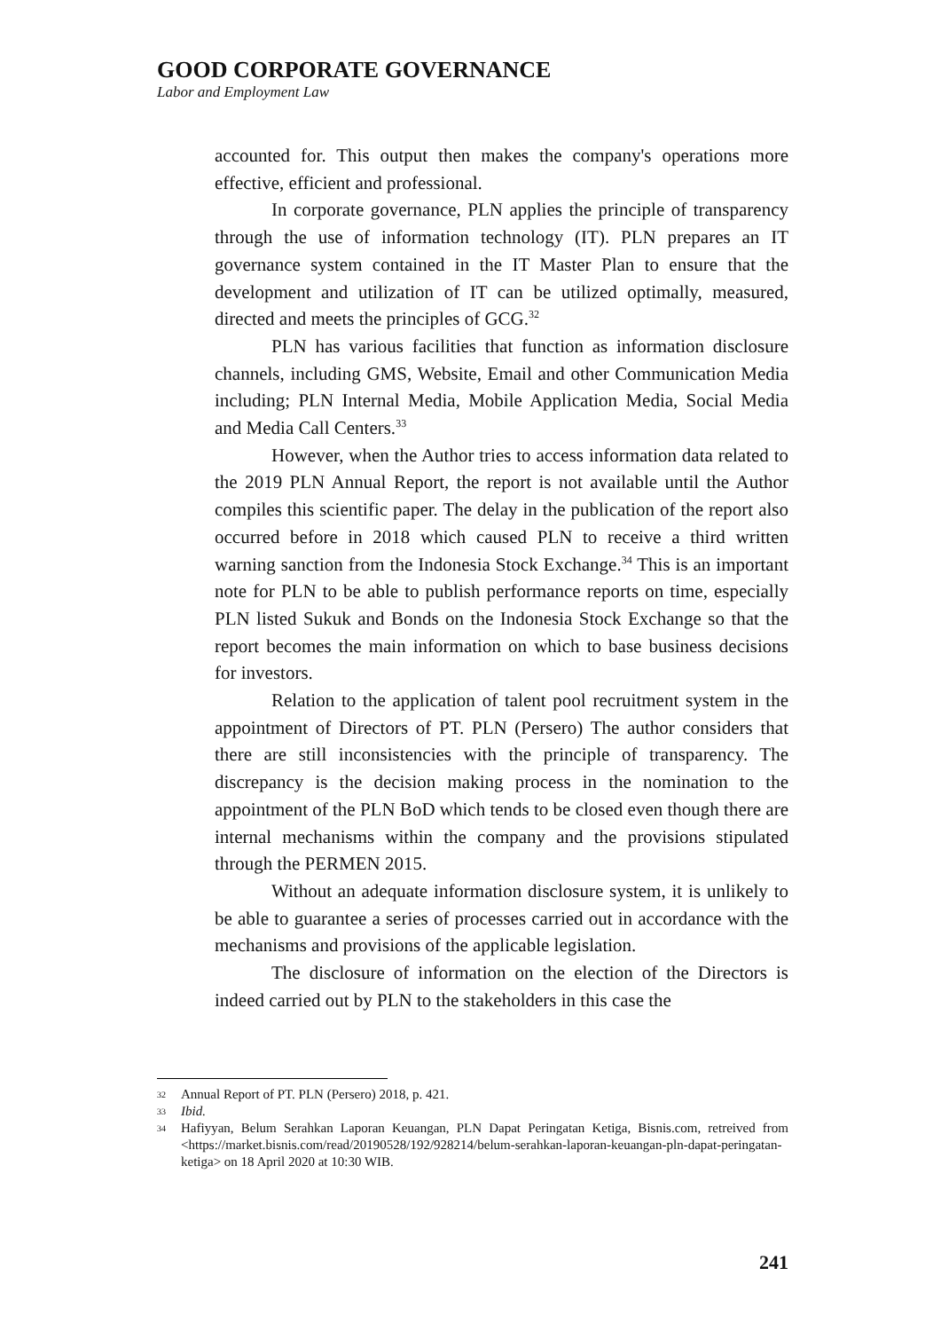GOOD CORPORATE GOVERNANCE
Labor and Employment Law
accounted for. This output then makes the company's operations more effective, efficient and professional.
In corporate governance, PLN applies the principle of transparency through the use of information technology (IT). PLN prepares an IT governance system contained in the IT Master Plan to ensure that the development and utilization of IT can be utilized optimally, measured, directed and meets the principles of GCG.<sup>32</sup>
PLN has various facilities that function as information disclosure channels, including GMS, Website, Email and other Communication Media including; PLN Internal Media, Mobile Application Media, Social Media and Media Call Centers.<sup>33</sup>
However, when the Author tries to access information data related to the 2019 PLN Annual Report, the report is not available until the Author compiles this scientific paper. The delay in the publication of the report also occurred before in 2018 which caused PLN to receive a third written warning sanction from the Indonesia Stock Exchange.<sup>34</sup> This is an important note for PLN to be able to publish performance reports on time, especially PLN listed Sukuk and Bonds on the Indonesia Stock Exchange so that the report becomes the main information on which to base business decisions for investors.
Relation to the application of talent pool recruitment system in the appointment of Directors of PT. PLN (Persero) The author considers that there are still inconsistencies with the principle of transparency. The discrepancy is the decision making process in the nomination to the appointment of the PLN BoD which tends to be closed even though there are internal mechanisms within the company and the provisions stipulated through the PERMEN 2015.
Without an adequate information disclosure system, it is unlikely to be able to guarantee a series of processes carried out in accordance with the mechanisms and provisions of the applicable legislation.
The disclosure of information on the election of the Directors is indeed carried out by PLN to the stakeholders in this case the
32 Annual Report of PT. PLN (Persero) 2018, p. 421.
33 Ibid.
34 Hafiyyan, Belum Serahkan Laporan Keuangan, PLN Dapat Peringatan Ketiga, Bisnis.com, retreived from <https://market.bisnis.com/read/20190528/192/928214/belum-serahkan-laporan-keuangan-pln-dapat-peringatan-ketiga> on 18 April 2020 at 10:30 WIB.
241